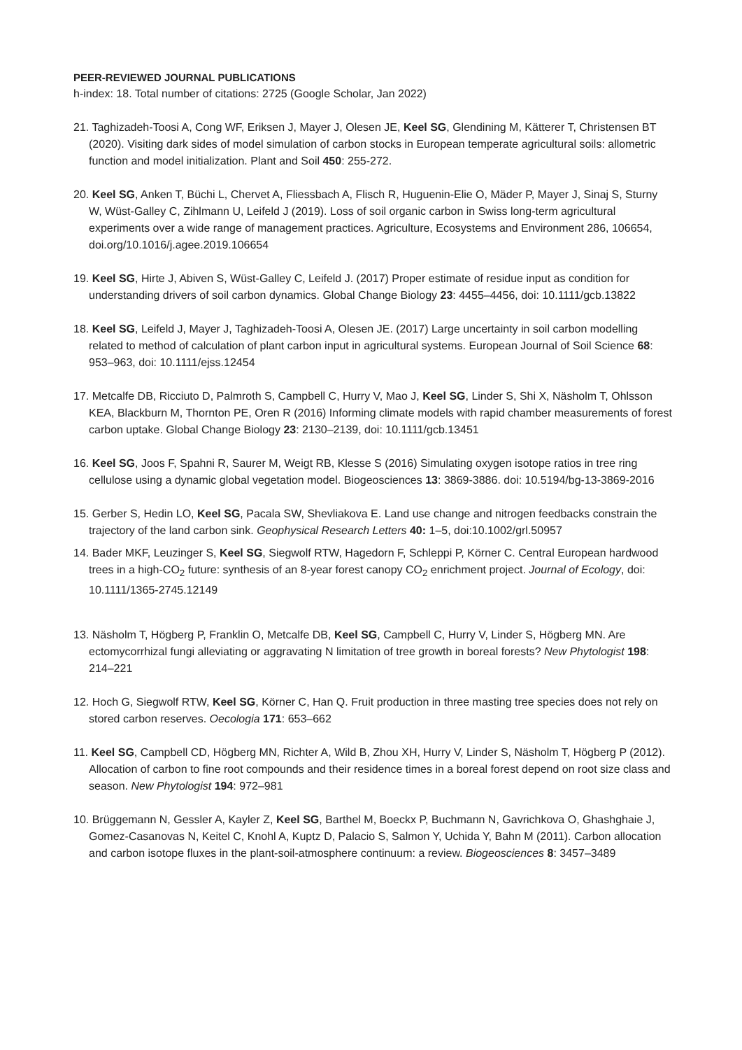PEER-REVIEWED JOURNAL PUBLICATIONS
h-index: 18. Total number of citations: 2725 (Google Scholar, Jan 2022)
21. Taghizadeh-Toosi A, Cong WF, Eriksen J, Mayer J, Olesen JE, Keel SG, Glendining M, Kätterer T, Christensen BT (2020). Visiting dark sides of model simulation of carbon stocks in European temperate agricultural soils: allometric function and model initialization. Plant and Soil 450: 255-272.
20. Keel SG, Anken T, Büchi L, Chervet A, Fliessbach A, Flisch R, Huguenin-Elie O, Mäder P, Mayer J, Sinaj S, Sturny W, Wüst-Galley C, Zihlmann U, Leifeld J (2019). Loss of soil organic carbon in Swiss long-term agricultural experiments over a wide range of management practices. Agriculture, Ecosystems and Environment 286, 106654, doi.org/10.1016/j.agee.2019.106654
19. Keel SG, Hirte J, Abiven S, Wüst-Galley C, Leifeld J. (2017) Proper estimate of residue input as condition for understanding drivers of soil carbon dynamics. Global Change Biology 23: 4455–4456, doi: 10.1111/gcb.13822
18. Keel SG, Leifeld J, Mayer J, Taghizadeh-Toosi A, Olesen JE. (2017) Large uncertainty in soil carbon modelling related to method of calculation of plant carbon input in agricultural systems. European Journal of Soil Science 68: 953–963, doi: 10.1111/ejss.12454
17. Metcalfe DB, Ricciuto D, Palmroth S, Campbell C, Hurry V, Mao J, Keel SG, Linder S, Shi X, Näsholm T, Ohlsson KEA, Blackburn M, Thornton PE, Oren R (2016) Informing climate models with rapid chamber measurements of forest carbon uptake. Global Change Biology 23: 2130–2139, doi: 10.1111/gcb.13451
16. Keel SG, Joos F, Spahni R, Saurer M, Weigt RB, Klesse S (2016) Simulating oxygen isotope ratios in tree ring cellulose using a dynamic global vegetation model. Biogeosciences 13: 3869-3886. doi: 10.5194/bg-13-3869-2016
15. Gerber S, Hedin LO, Keel SG, Pacala SW, Shevliakova E. Land use change and nitrogen feedbacks constrain the trajectory of the land carbon sink. Geophysical Research Letters 40: 1–5, doi:10.1002/grl.50957
14. Bader MKF, Leuzinger S, Keel SG, Siegwolf RTW, Hagedorn F, Schleppi P, Körner C. Central European hardwood trees in a high-CO<sub>2</sub> future: synthesis of an 8-year forest canopy CO<sub>2</sub> enrichment project. Journal of Ecology, doi: 10.1111/1365-2745.12149
13. Näsholm T, Högberg P, Franklin O, Metcalfe DB, Keel SG, Campbell C, Hurry V, Linder S, Högberg MN. Are ectomycorrhizal fungi alleviating or aggravating N limitation of tree growth in boreal forests? New Phytologist 198: 214–221
12. Hoch G, Siegwolf RTW, Keel SG, Körner C, Han Q. Fruit production in three masting tree species does not rely on stored carbon reserves. Oecologia 171: 653–662
11. Keel SG, Campbell CD, Högberg MN, Richter A, Wild B, Zhou XH, Hurry V, Linder S, Näsholm T, Högberg P (2012). Allocation of carbon to fine root compounds and their residence times in a boreal forest depend on root size class and season. New Phytologist 194: 972–981
10. Brüggemann N, Gessler A, Kayler Z, Keel SG, Barthel M, Boeckx P, Buchmann N, Gavrichkova O, Ghashghaie J, Gomez-Casanovas N, Keitel C, Knohl A, Kuptz D, Palacio S, Salmon Y, Uchida Y, Bahn M (2011). Carbon allocation and carbon isotope fluxes in the plant-soil-atmosphere continuum: a review. Biogeosciences 8: 3457–3489